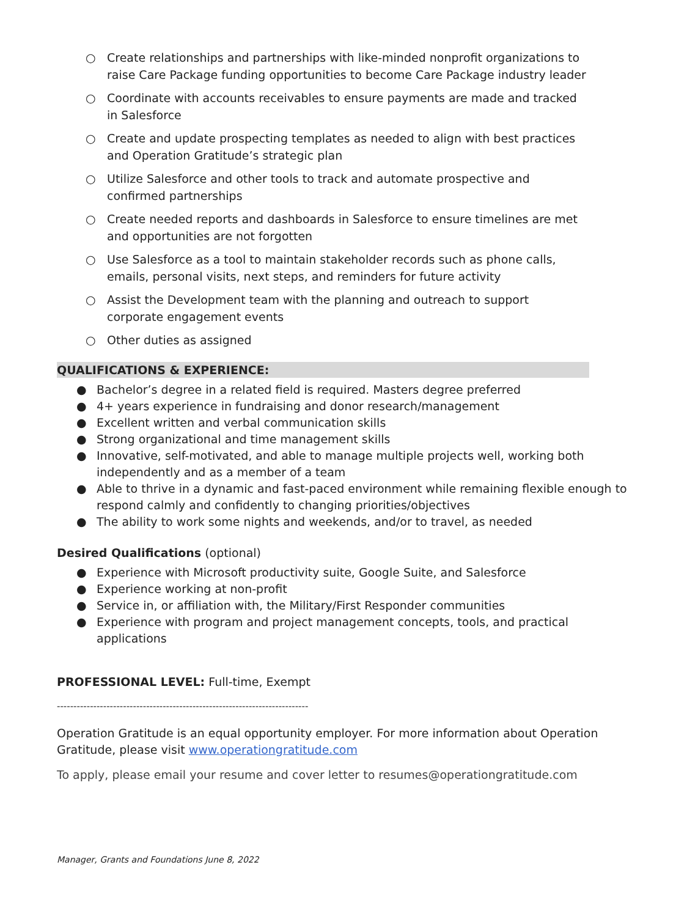○ Create relationships and partnerships with like-minded nonprofit organizations to raise Care Package funding opportunities to become Care Package industry leader
○ Coordinate with accounts receivables to ensure payments are made and tracked in Salesforce
○ Create and update prospecting templates as needed to align with best practices and Operation Gratitude’s strategic plan
○ Utilize Salesforce and other tools to track and automate prospective and confirmed partnerships
○ Create needed reports and dashboards in Salesforce to ensure timelines are met and opportunities are not forgotten
○ Use Salesforce as a tool to maintain stakeholder records such as phone calls, emails, personal visits, next steps, and reminders for future activity
○ Assist the Development team with the planning and outreach to support corporate engagement events
○ Other duties as assigned
QUALIFICATIONS & EXPERIENCE:
● Bachelor’s degree in a related field is required. Masters degree preferred
● 4+ years experience in fundraising and donor research/management
● Excellent written and verbal communication skills
● Strong organizational and time management skills
● Innovative, self-motivated, and able to manage multiple projects well, working both independently and as a member of a team
● Able to thrive in a dynamic and fast-paced environment while remaining flexible enough to respond calmly and confidently to changing priorities/objectives
● The ability to work some nights and weekends, and/or to travel, as needed
Desired Qualifications (optional)
● Experience with Microsoft productivity suite, Google Suite, and Salesforce
● Experience working at non-profit
● Service in, or affiliation with, the Military/First Responder communities
● Experience with program and project management concepts, tools, and practical applications
PROFESSIONAL LEVEL: Full-time, Exempt
----------------------------------------------------------------------------
Operation Gratitude is an equal opportunity employer. For more information about Operation Gratitude, please visit www.operationgratitude.com
To apply, please email your resume and cover letter to resumes@operationgratitude.com
Manager, Grants and Foundations June 8, 2022